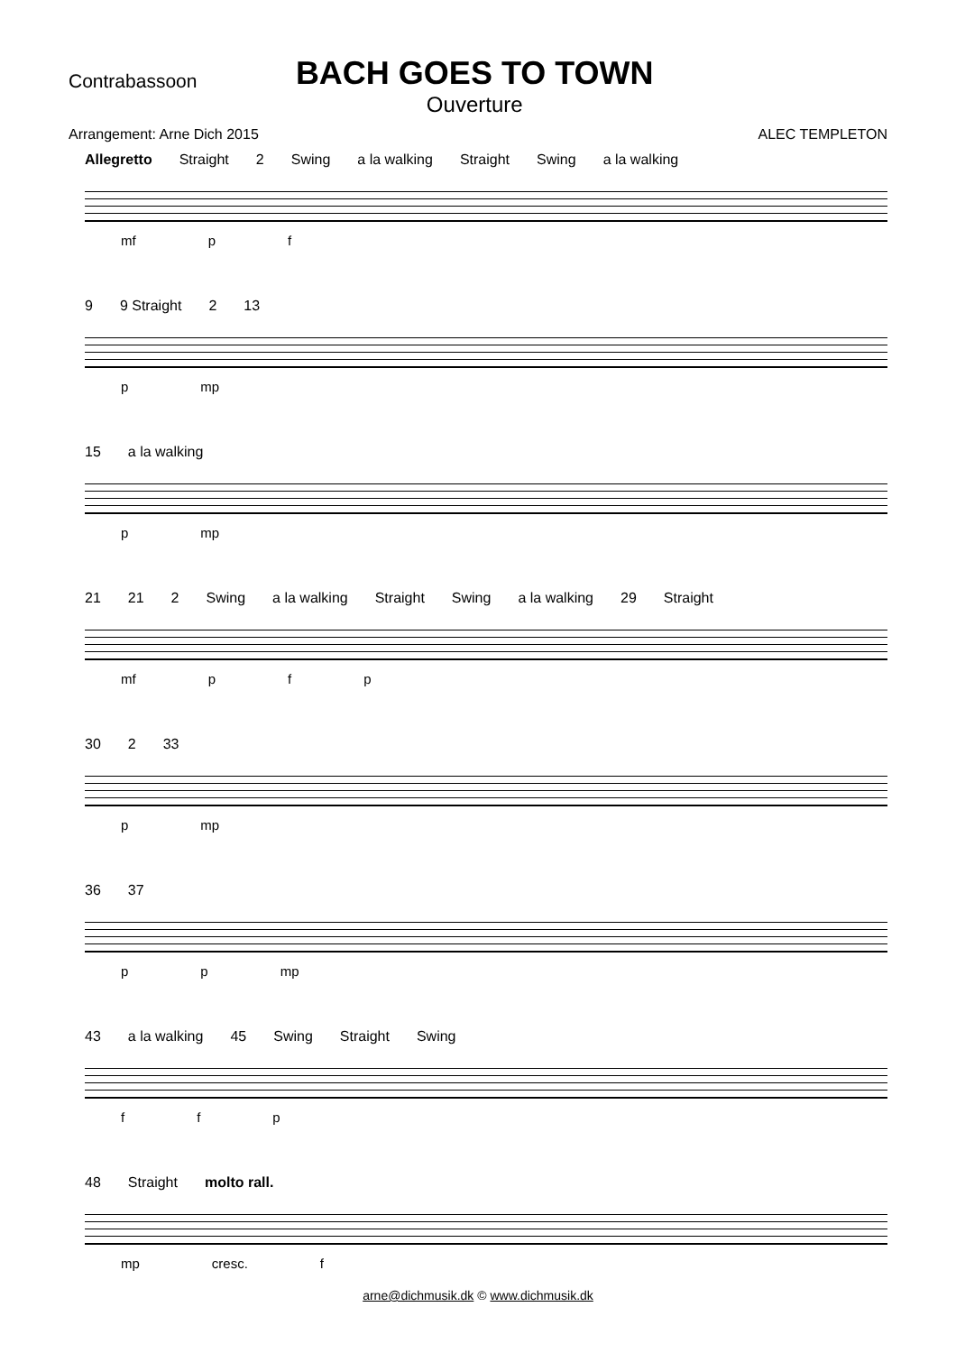Contrabassoon
BACH GOES TO TOWN
Ouverture
Arrangement: Arne Dich 2015 ALEC TEMPLETON
Allegretto Straight 2 Swing a la walking Straight Swing a la walking
mf p f
9 9 Straight 2 13
p mp
15 a la walking
p mp
21 21 2 Swing a la walking Straight Swing a la walking 29 Straight
mf p f p
30 2 33
p mp
36 37
p p mp
43 a la walking 45 Swing Straight Swing
f f p
48 Straight molto rall.
mp cresc. f
arne@dichmusik.dk © www.dichmusik.dk